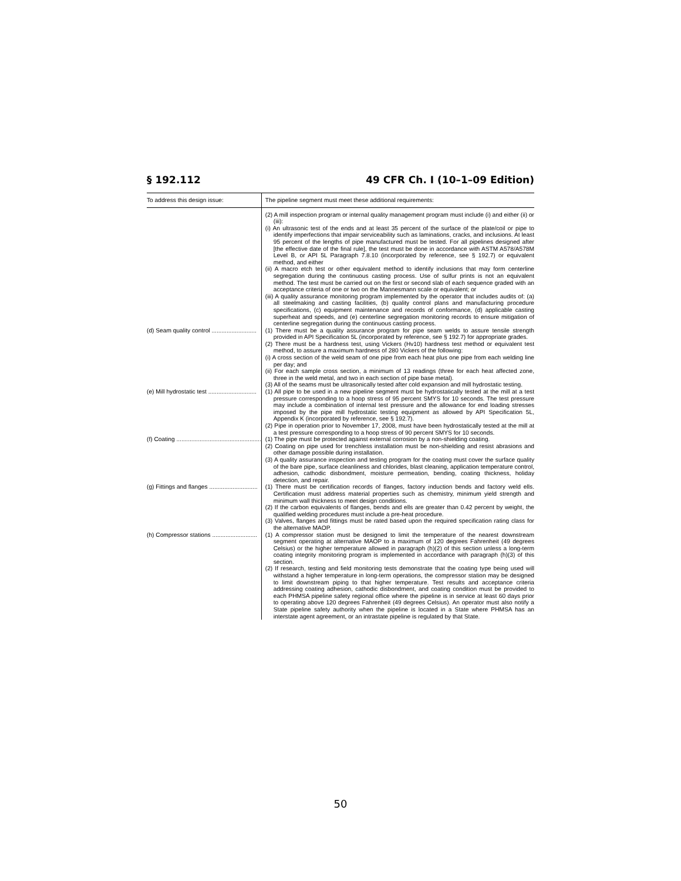§ 192.112 49 CFR Ch. I (10–1–09 Edition)
| To address this design issue: | The pipeline segment must meet these additional requirements: |
| --- | --- |
| | (2) A mill inspection program or internal quality management program must include (i) and either (ii) or (iii): (i) An ultrasonic test of the ends and at least 35 percent of the surface of the plate/coil or pipe to identify imperfections that impair serviceability such as laminations, cracks, and inclusions. At least 95 percent of the lengths of pipe manufactured must be tested. For all pipelines designed after [the effective date of the final rule], the test must be done in accordance with ASTM A578/A578M Level B, or API 5L Paragraph 7.8.10 (incorporated by reference, see § 192.7) or equivalent method, and either (ii) A macro etch test or other equivalent method to identify inclusions that may form centerline segregation during the continuous casting process. Use of sulfur prints is not an equivalent method. The test must be carried out on the first or second slab of each sequence graded with an acceptance criteria of one or two on the Mannesmann scale or equivalent; or (iii) A quality assurance monitoring program implemented by the operator that includes audits of: (a) all steelmaking and casting facilities, (b) quality control plans and manufacturing procedure specifications, (c) equipment maintenance and records of conformance, (d) applicable casting superheat and speeds, and (e) centerline segregation monitoring records to ensure mitigation of centerline segregation during the continuous casting process. |
| (d) Seam quality control ........................... | (1) There must be a quality assurance program for pipe seam welds to assure tensile strength provided in API Specification 5L (incorporated by reference, see § 192.7) for appropriate grades. (2) There must be a hardness test, using Vickers (Hv10) hardness test method or equivalent test method, to assure a maximum hardness of 280 Vickers of the following: (i) A cross section of the weld seam of one pipe from each heat plus one pipe from each welding line per day; and (ii) For each sample cross section, a minimum of 13 readings (three for each heat affected zone, three in the weld metal, and two in each section of pipe base metal). (3) All of the seams must be ultrasonically tested after cold expansion and mill hydrostatic testing. |
| (e) Mill hydrostatic test ............................. | (1) All pipe to be used in a new pipeline segment must be hydrostatically tested at the mill at a test pressure corresponding to a hoop stress of 95 percent SMYS for 10 seconds. The test pressure may include a combination of internal test pressure and the allowance for end loading stresses imposed by the pipe mill hydrostatic testing equipment as allowed by API Specification 5L, Appendix K (incorporated by reference, see § 192.7). (2) Pipe in operation prior to November 17, 2008, must have been hydrostatically tested at the mill at a test pressure corresponding to a hoop stress of 90 percent SMYS for 10 seconds. |
| (f) Coating ................................................... | (1) The pipe must be protected against external corrosion by a non-shielding coating. (2) Coating on pipe used for trenchless installation must be non-shielding and resist abrasions and other damage possible during installation. (3) A quality assurance inspection and testing program for the coating must cover the surface quality of the bare pipe, surface cleanliness and chlorides, blast cleaning, application temperature control, adhesion, cathodic disbondment, moisture permeation, bending, coating thickness, holiday detection, and repair. |
| (g) Fittings and flanges ............................. | (1) There must be certification records of flanges, factory induction bends and factory weld ells. Certification must address material properties such as chemistry, minimum yield strength and minimum wall thickness to meet design conditions. (2) If the carbon equivalents of flanges, bends and ells are greater than 0.42 percent by weight, the qualified welding procedures must include a pre-heat procedure. (3) Valves, flanges and fittings must be rated based upon the required specification rating class for the alternative MAOP. |
| (h) Compressor stations ........................... | (1) A compressor station must be designed to limit the temperature of the nearest downstream segment operating at alternative MAOP to a maximum of 120 degrees Fahrenheit (49 degrees Celsius) or the higher temperature allowed in paragraph (h)(2) of this section unless a long-term coating integrity monitoring program is implemented in accordance with paragraph (h)(3) of this section. (2) If research, testing and field monitoring tests demonstrate that the coating type being used will withstand a higher temperature in long-term operations, the compressor station may be designed to limit downstream piping to that higher temperature. Test results and acceptance criteria addressing coating adhesion, cathodic disbondment, and coating condition must be provided to each PHMSA pipeline safety regional office where the pipeline is in service at least 60 days prior to operating above 120 degrees Fahrenheit (49 degrees Celsius). An operator must also notify a State pipeline safety authority when the pipeline is located in a State where PHMSA has an interstate agent agreement, or an intrastate pipeline is regulated by that State. |
50